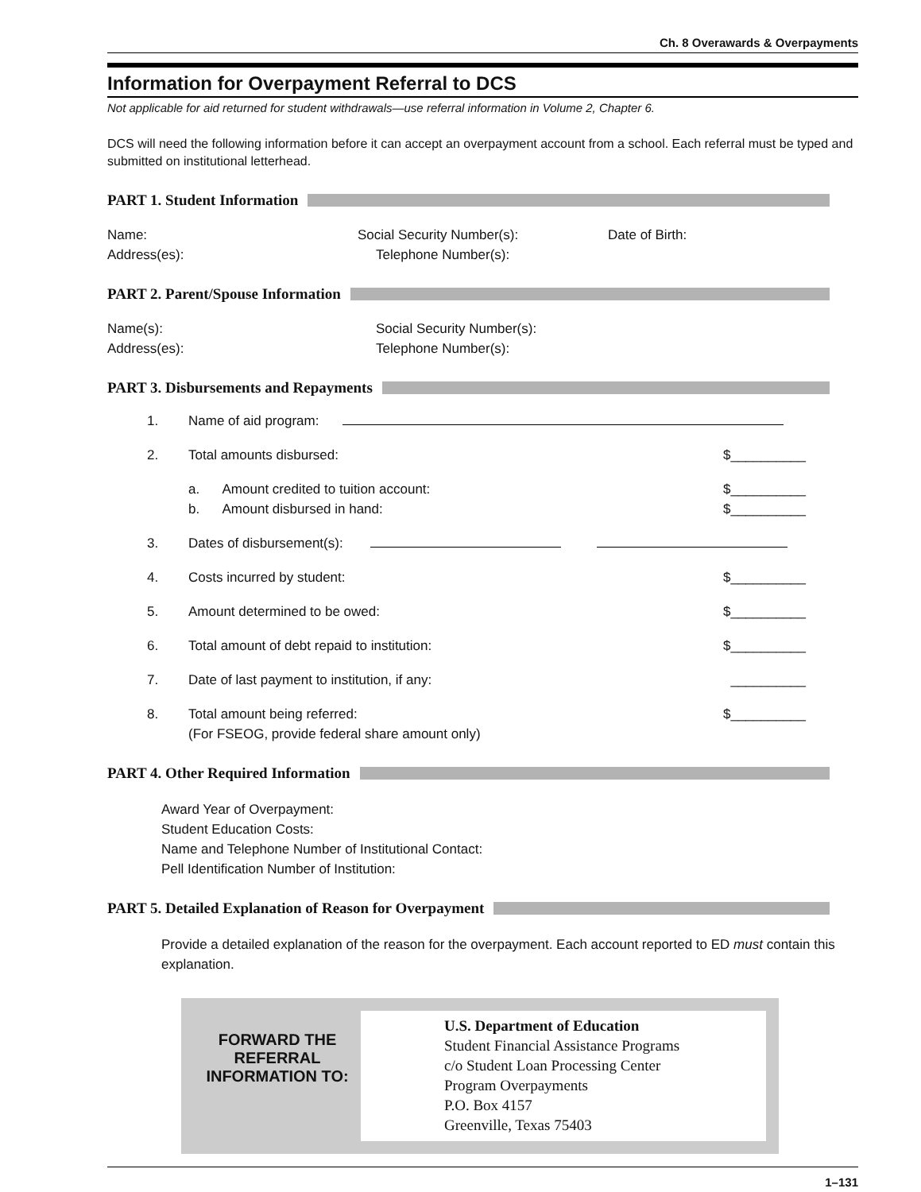Ch. 8 Overawards & Overpayments
Information for Overpayment Referral to DCS
Not applicable for aid returned for student withdrawals—use referral information in Volume 2, Chapter 6.
DCS will need the following information before it can accept an overpayment account from a school. Each referral must be typed and submitted on institutional letterhead.
PART 1. Student Information
Name: Social Security Number(s): Date of Birth:
Address(es): Telephone Number(s):
PART 2. Parent/Spouse Information
Name(s): Social Security Number(s):
Address(es): Telephone Number(s):
PART 3. Disbursements and Repayments
1. Name of aid program:
2. Total amounts disbursed: $__________
a. Amount credited to tuition account:
b. Amount disbursed in hand: $__________
$__________
3. Dates of disbursement(s):
4. Costs incurred by student: $__________
5. Amount determined to be owed: $__________
6. Total amount of debt repaid to institution: $__________
7. Date of last payment to institution, if any: __________
8. Total amount being referred:
(For FSEOG, provide federal share amount only) $__________
PART 4. Other Required Information
Award Year of Overpayment:
Student Education Costs:
Name and Telephone Number of Institutional Contact:
Pell Identification Number of Institution:
PART 5. Detailed Explanation of Reason for Overpayment
Provide a detailed explanation of the reason for the overpayment. Each account reported to ED must contain this explanation.
FORWARD THE REFERRAL INFORMATION TO:
U.S. Department of Education
Student Financial Assistance Programs
c/o Student Loan Processing Center
Program Overpayments
P.O. Box 4157
Greenville, Texas 75403
1–131